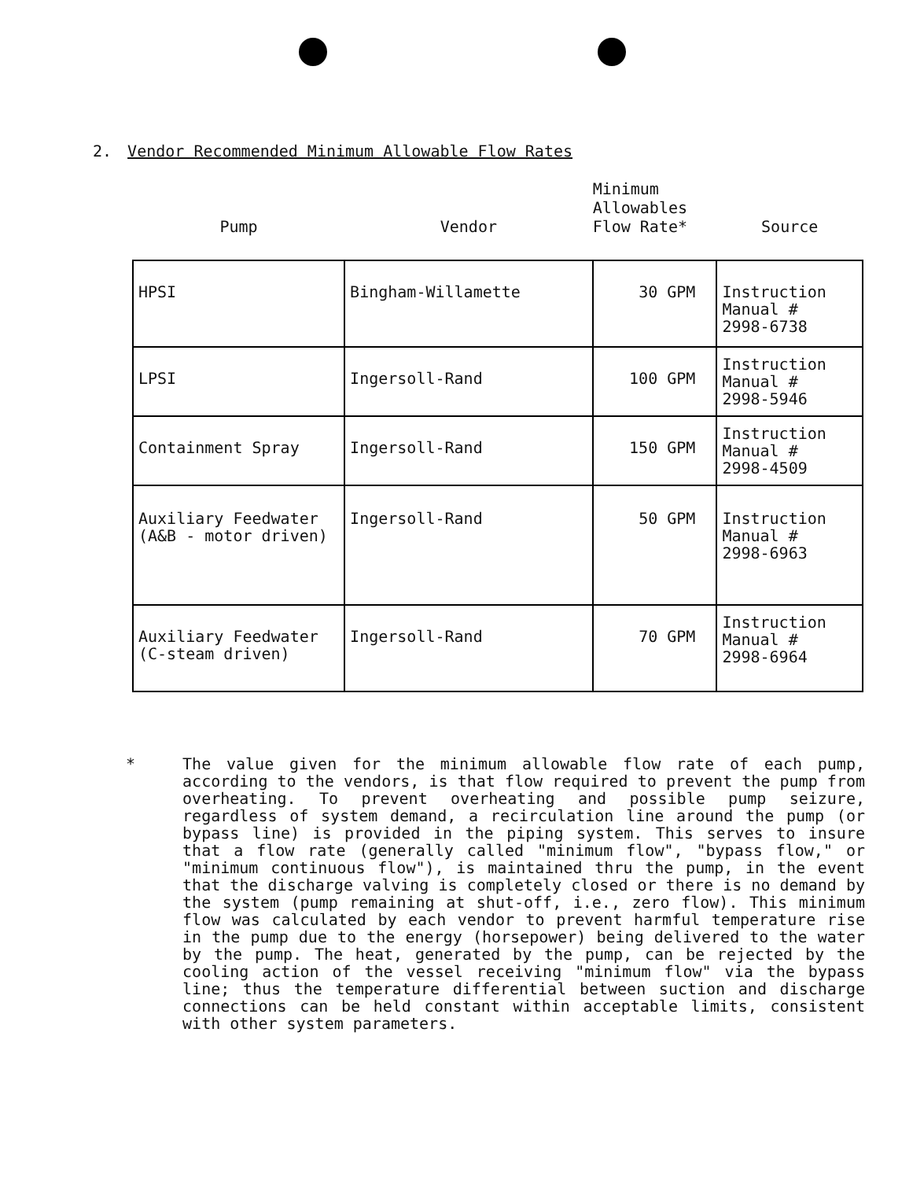2. Vendor Recommended Minimum Allowable Flow Rates
| Pump | Vendor | Minimum Allowables Flow Rate* | Source |
| --- | --- | --- | --- |
| HPSI | Bingham-Willamette | 30 GPM | Instruction Manual # 2998-6738 |
| LPSI | Ingersoll-Rand | 100 GPM | Instruction Manual # 2998-5946 |
| Containment Spray | Ingersoll-Rand | 150 GPM | Instruction Manual # 2998-4509 |
| Auxiliary Feedwater (A&B - motor driven) | Ingersoll-Rand | 50 GPM | Instruction Manual # 2998-6963 |
| Auxiliary Feedwater (C-steam driven) | Ingersoll-Rand | 70 GPM | Instruction Manual # 2998-6964 |
* The value given for the minimum allowable flow rate of each pump, according to the vendors, is that flow required to prevent the pump from overheating. To prevent overheating and possible pump seizure, regardless of system demand, a recirculation line around the pump (or bypass line) is provided in the piping system. This serves to insure that a flow rate (generally called "minimum flow", "bypass flow," or "minimum continuous flow"), is maintained thru the pump, in the event that the discharge valving is completely closed or there is no demand by the system (pump remaining at shut-off, i.e., zero flow). This minimum flow was calculated by each vendor to prevent harmful temperature rise in the pump due to the energy (horsepower) being delivered to the water by the pump. The heat, generated by the pump, can be rejected by the cooling action of the vessel receiving "minimum flow" via the bypass line; thus the temperature differential between suction and discharge connections can be held constant within acceptable limits, consistent with other system parameters.